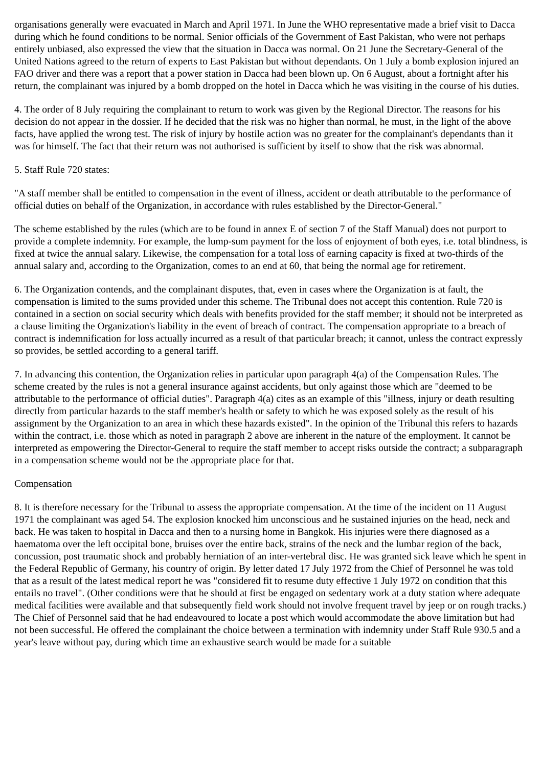organisations generally were evacuated in March and April 1971. In June the WHO representative made a brief visit to Dacca during which he found conditions to be normal. Senior officials of the Government of East Pakistan, who were not perhaps entirely unbiased, also expressed the view that the situation in Dacca was normal. On 21 June the Secretary-General of the United Nations agreed to the return of experts to East Pakistan but without dependants. On 1 July a bomb explosion injured an FAO driver and there was a report that a power station in Dacca had been blown up. On 6 August, about a fortnight after his return, the complainant was injured by a bomb dropped on the hotel in Dacca which he was visiting in the course of his duties.
4. The order of 8 July requiring the complainant to return to work was given by the Regional Director. The reasons for his decision do not appear in the dossier. If he decided that the risk was no higher than normal, he must, in the light of the above facts, have applied the wrong test. The risk of injury by hostile action was no greater for the complainant's dependants than it was for himself. The fact that their return was not authorised is sufficient by itself to show that the risk was abnormal.
5. Staff Rule 720 states:
"A staff member shall be entitled to compensation in the event of illness, accident or death attributable to the performance of official duties on behalf of the Organization, in accordance with rules established by the Director-General."
The scheme established by the rules (which are to be found in annex E of section 7 of the Staff Manual) does not purport to provide a complete indemnity. For example, the lump-sum payment for the loss of enjoyment of both eyes, i.e. total blindness, is fixed at twice the annual salary. Likewise, the compensation for a total loss of earning capacity is fixed at two-thirds of the annual salary and, according to the Organization, comes to an end at 60, that being the normal age for retirement.
6. The Organization contends, and the complainant disputes, that, even in cases where the Organization is at fault, the compensation is limited to the sums provided under this scheme. The Tribunal does not accept this contention. Rule 720 is contained in a section on social security which deals with benefits provided for the staff member; it should not be interpreted as a clause limiting the Organization's liability in the event of breach of contract. The compensation appropriate to a breach of contract is indemnification for loss actually incurred as a result of that particular breach; it cannot, unless the contract expressly so provides, be settled according to a general tariff.
7. In advancing this contention, the Organization relies in particular upon paragraph 4(a) of the Compensation Rules. The scheme created by the rules is not a general insurance against accidents, but only against those which are "deemed to be attributable to the performance of official duties". Paragraph 4(a) cites as an example of this "illness, injury or death resulting directly from particular hazards to the staff member's health or safety to which he was exposed solely as the result of his assignment by the Organization to an area in which these hazards existed". In the opinion of the Tribunal this refers to hazards within the contract, i.e. those which as noted in paragraph 2 above are inherent in the nature of the employment. It cannot be interpreted as empowering the Director-General to require the staff member to accept risks outside the contract; a subparagraph in a compensation scheme would not be the appropriate place for that.
Compensation
8. It is therefore necessary for the Tribunal to assess the appropriate compensation. At the time of the incident on 11 August 1971 the complainant was aged 54. The explosion knocked him unconscious and he sustained injuries on the head, neck and back. He was taken to hospital in Dacca and then to a nursing home in Bangkok. His injuries were there diagnosed as a haematoma over the left occipital bone, bruises over the entire back, strains of the neck and the lumbar region of the back, concussion, post traumatic shock and probably herniation of an inter-vertebral disc. He was granted sick leave which he spent in the Federal Republic of Germany, his country of origin. By letter dated 17 July 1972 from the Chief of Personnel he was told that as a result of the latest medical report he was "considered fit to resume duty effective 1 July 1972 on condition that this entails no travel". (Other conditions were that he should at first be engaged on sedentary work at a duty station where adequate medical facilities were available and that subsequently field work should not involve frequent travel by jeep or on rough tracks.) The Chief of Personnel said that he had endeavoured to locate a post which would accommodate the above limitation but had not been successful. He offered the complainant the choice between a termination with indemnity under Staff Rule 930.5 and a year's leave without pay, during which time an exhaustive search would be made for a suitable